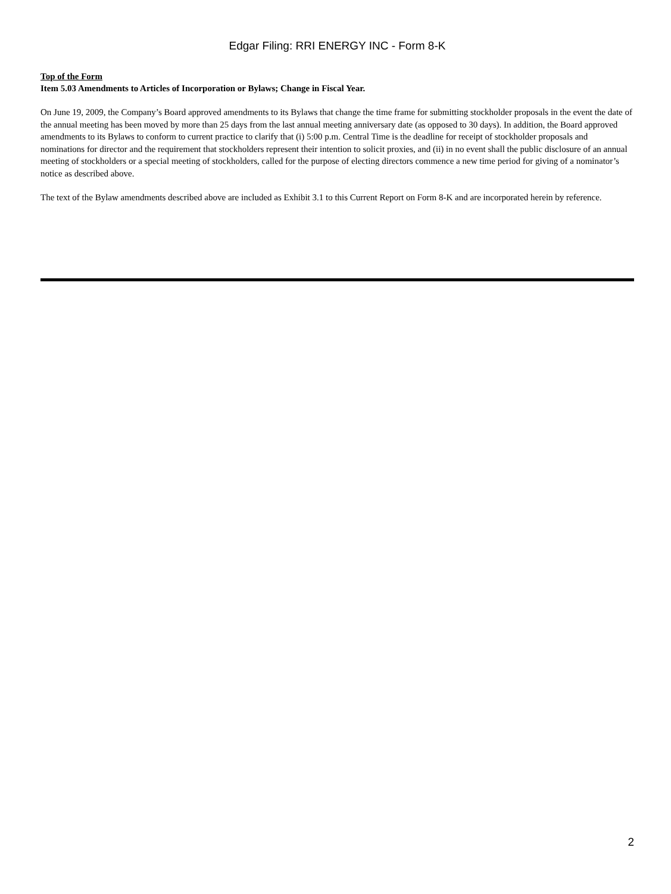Edgar Filing: RRI ENERGY INC - Form 8-K
Top of the Form
Item 5.03 Amendments to Articles of Incorporation or Bylaws; Change in Fiscal Year.
On June 19, 2009, the Company’s Board approved amendments to its Bylaws that change the time frame for submitting stockholder proposals in the event the date of the annual meeting has been moved by more than 25 days from the last annual meeting anniversary date (as opposed to 30 days). In addition, the Board approved amendments to its Bylaws to conform to current practice to clarify that (i) 5:00 p.m. Central Time is the deadline for receipt of stockholder proposals and nominations for director and the requirement that stockholders represent their intention to solicit proxies, and (ii) in no event shall the public disclosure of an annual meeting of stockholders or a special meeting of stockholders, called for the purpose of electing directors commence a new time period for giving of a nominator’s notice as described above.
The text of the Bylaw amendments described above are included as Exhibit 3.1 to this Current Report on Form 8-K and are incorporated herein by reference.
2